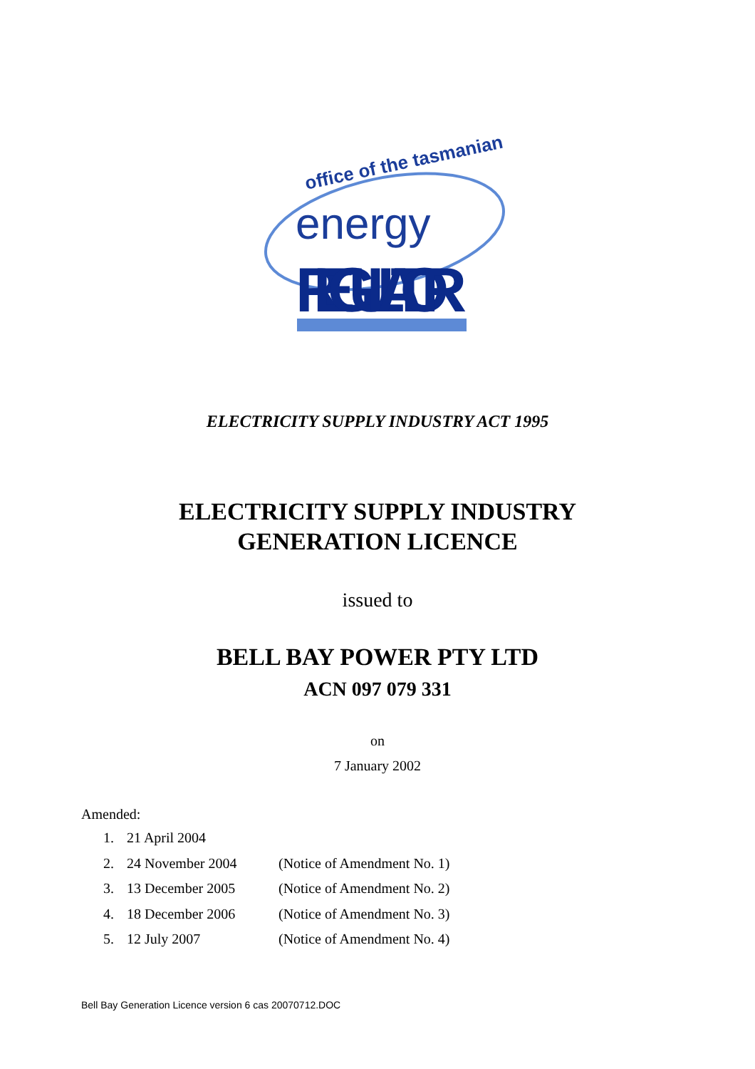office of the tasmanian
energy
REGULATOR
ELECTRICITY SUPPLY INDUSTRY ACT 1995
ELECTRICITY SUPPLY INDUSTRY
GENERATION LICENCE
issued to
BELL BAY POWER PTY LTD
ACN 097 079 331
on
7 January 2002
Amended:
1. 21 April 2004
2. 24 November 2004 (Notice of Amendment No. 1)
3. 13 December 2005 (Notice of Amendment No. 2)
4. 18 December 2006 (Notice of Amendment No. 3)
5. 12 July 2007 (Notice of Amendment No. 4)
Bell Bay Generation Licence version 6 cas 20070712.DOC